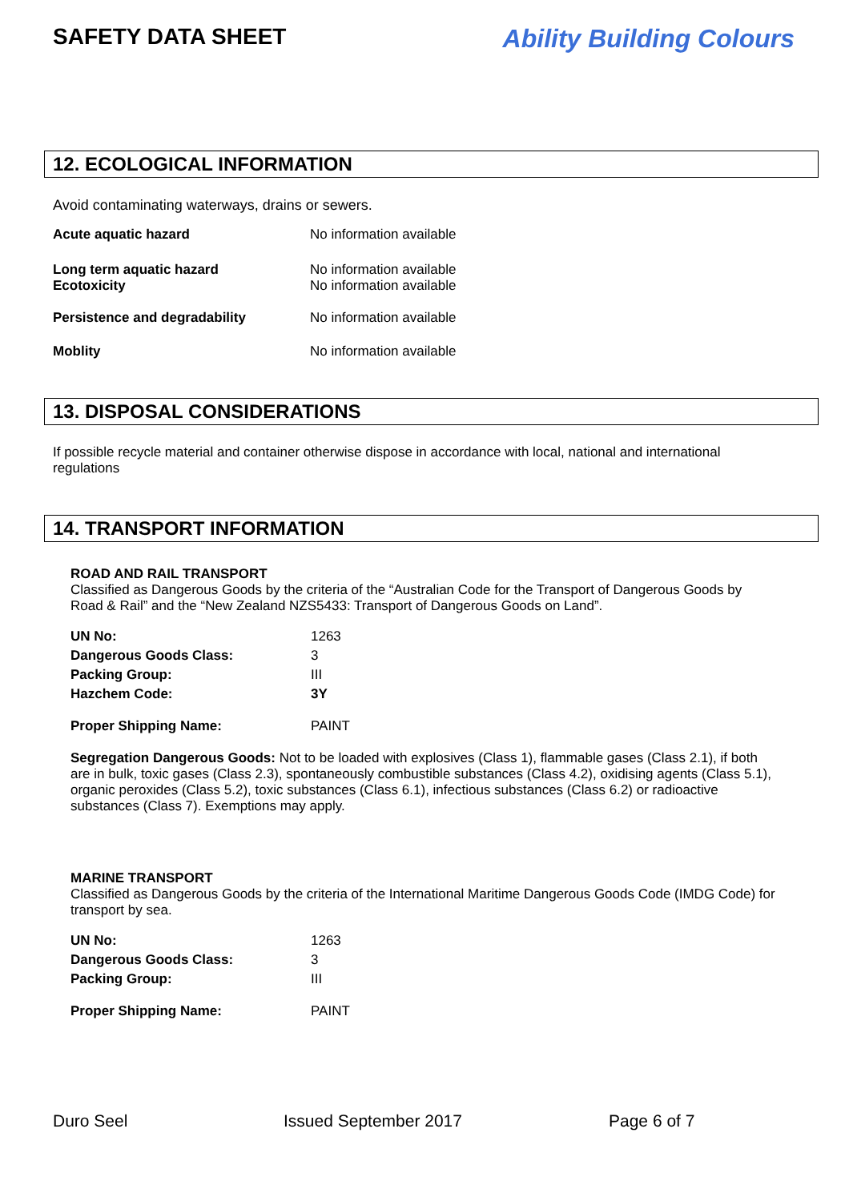SAFETY DATA SHEET Ability Building Colours
12. ECOLOGICAL INFORMATION
Avoid contaminating waterways, drains or sewers.
| Acute aquatic hazard | No information available |
| Long term aquatic hazard Ecotoxicity | No information available No information available |
| Persistence and degradability | No information available |
| Moblity | No information available |
13. DISPOSAL CONSIDERATIONS
If possible recycle material and container otherwise dispose in accordance with local, national and international regulations
14. TRANSPORT INFORMATION
ROAD AND RAIL TRANSPORT
Classified as Dangerous Goods by the criteria of the “Australian Code for the Transport of Dangerous Goods by Road & Rail” and the “New Zealand NZS5433: Transport of Dangerous Goods on Land”.
| UN No: | 1263 |
| Dangerous Goods Class: | 3 |
| Packing Group: | III |
| Hazchem Code: | 3Y |
| Proper Shipping Name: | PAINT |
Segregation Dangerous Goods: Not to be loaded with explosives (Class 1), flammable gases (Class 2.1), if both are in bulk, toxic gases (Class 2.3), spontaneously combustible substances (Class 4.2), oxidising agents (Class 5.1), organic peroxides (Class 5.2), toxic substances (Class 6.1), infectious substances (Class 6.2) or radioactive substances (Class 7). Exemptions may apply.
MARINE TRANSPORT
Classified as Dangerous Goods by the criteria of the International Maritime Dangerous Goods Code (IMDG Code) for transport by sea.
| UN No: | 1263 |
| Dangerous Goods Class: | 3 |
| Packing Group: | III |
| Proper Shipping Name: | PAINT |
Duro Seel Issued September 2017 Page 6 of 7